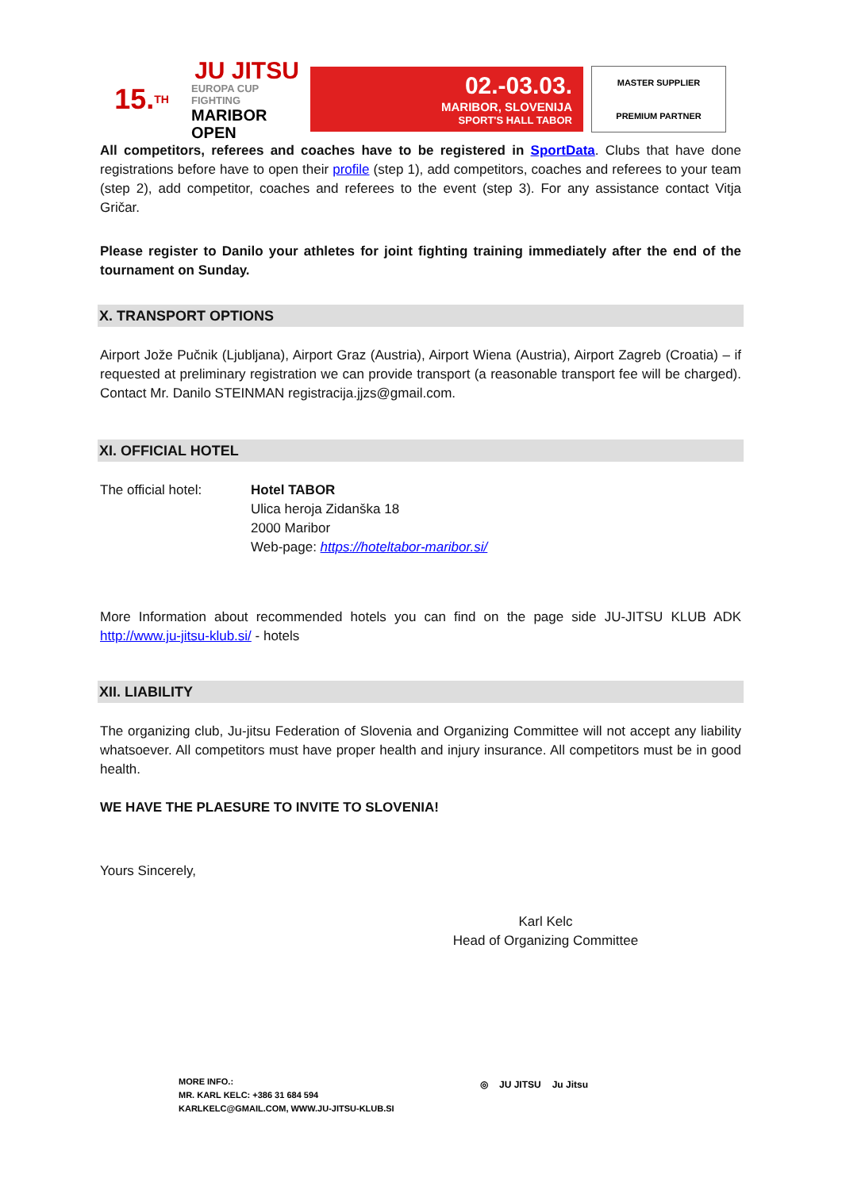15.<sup>TH</sup>
JU JITSU
EUROPA CUP FIGHTING
MARIBOR OPEN
02.-03.03.
MARIBOR, SLOVENIJA
SPORT'S HALL TABOR
MASTER SUPPLIER
PREMIUM PARTNER
All competitors, referees and coaches have to be registered in SportData. Clubs that have done registrations before have to open their profile (step 1), add competitors, coaches and referees to your team (step 2), add competitor, coaches and referees to the event (step 3). For any assistance contact Vitja Gričar.
Please register to Danilo your athletes for joint fighting training immediately after the end of the tournament on Sunday.
X. TRANSPORT OPTIONS
Airport Jože Pučnik (Ljubljana), Airport Graz (Austria), Airport Wiena (Austria), Airport Zagreb (Croatia) – if requested at preliminary registration we can provide transport (a reasonable transport fee will be charged). Contact Mr. Danilo STEINMAN registracija.jjzs@gmail.com.
XI. OFFICIAL HOTEL
The official hotel:
Hotel TABOR
Ulica heroja Zidanška 18
2000 Maribor
Web-page: https://hoteltabor-maribor.si/
More Information about recommended hotels you can find on the page side JU-JITSU KLUB ADK http://www.ju-jitsu-klub.si/ - hotels
XII. LIABILITY
The organizing club, Ju-jitsu Federation of Slovenia and Organizing Committee will not accept any liability whatsoever. All competitors must have proper health and injury insurance. All competitors must be in good health.
WE HAVE THE PLAESURE TO INVITE TO SLOVENIA!
Yours Sincerely,
Karl Kelc
Head of Organizing Committee
MORE INFO.:
MR. KARL KELC: +386 31 684 594
KARLKELC@GMAIL.COM, WWW.JU-JITSU-KLUB.SI
◎ JU JITSU Ju Jitsu